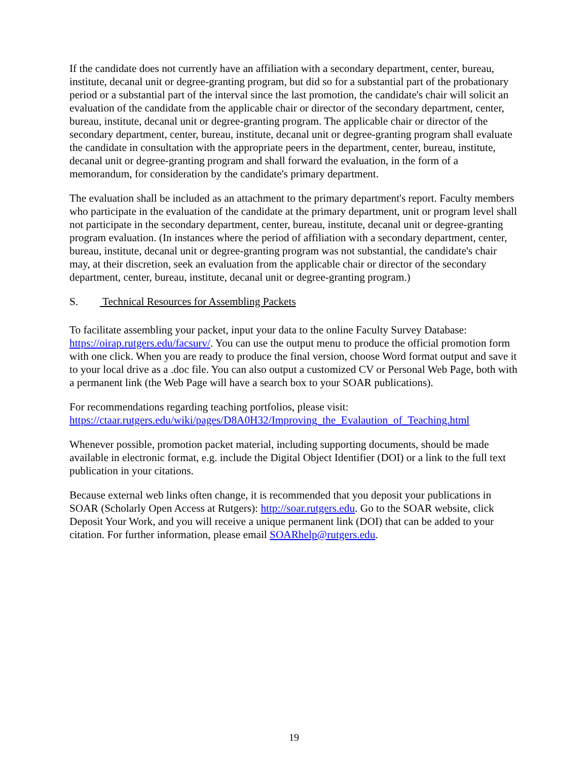If the candidate does not currently have an affiliation with a secondary department, center, bureau, institute, decanal unit or degree-granting program, but did so for a substantial part of the probationary period or a substantial part of the interval since the last promotion, the candidate's chair will solicit an evaluation of the candidate from the applicable chair or director of the secondary department, center, bureau, institute, decanal unit or degree-granting program. The applicable chair or director of the secondary department, center, bureau, institute, decanal unit or degree-granting program shall evaluate the candidate in consultation with the appropriate peers in the department, center, bureau, institute, decanal unit or degree-granting program and shall forward the evaluation, in the form of a memorandum, for consideration by the candidate's primary department.
The evaluation shall be included as an attachment to the primary department's report. Faculty members who participate in the evaluation of the candidate at the primary department, unit or program level shall not participate in the secondary department, center, bureau, institute, decanal unit or degree-granting program evaluation. (In instances where the period of affiliation with a secondary department, center, bureau, institute, decanal unit or degree-granting program was not substantial, the candidate's chair may, at their discretion, seek an evaluation from the applicable chair or director of the secondary department, center, bureau, institute, decanal unit or degree-granting program.)
S. Technical Resources for Assembling Packets
To facilitate assembling your packet, input your data to the online Faculty Survey Database: https://oirap.rutgers.edu/facsurv/. You can use the output menu to produce the official promotion form with one click. When you are ready to produce the final version, choose Word format output and save it to your local drive as a .doc file. You can also output a customized CV or Personal Web Page, both with a permanent link (the Web Page will have a search box to your SOAR publications).
For recommendations regarding teaching portfolios, please visit:
https://ctaar.rutgers.edu/wiki/pages/D8A0H32/Improving_the_Evalaution_of_Teaching.html
Whenever possible, promotion packet material, including supporting documents, should be made available in electronic format, e.g. include the Digital Object Identifier (DOI) or a link to the full text publication in your citations.
Because external web links often change, it is recommended that you deposit your publications in SOAR (Scholarly Open Access at Rutgers): http://soar.rutgers.edu. Go to the SOAR website, click Deposit Your Work, and you will receive a unique permanent link (DOI) that can be added to your citation. For further information, please email SOARhelp@rutgers.edu.
19